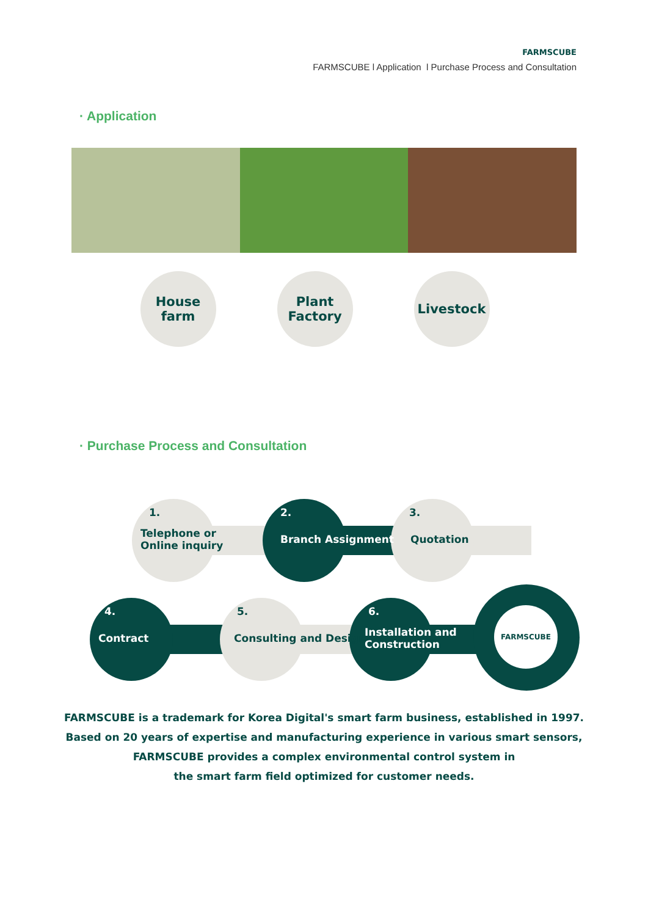FARMSCUBE
FARMSCUBE l Application l Purchase Process and Consultation
· Application
House
farm
Plant
Factory
Livestock
· Purchase Process and Consultation
1.
Telephone or
Online inquiry
2.
Branch Assignment
3.
Quotation
FARMSCUBE
4.
Contract
5.
Consulting and Design
6.
Installation and
Construction
FARMSCUBE is a trademark for Korea Digital's smart farm business, established in 1997.
Based on 20 years of expertise and manufacturing experience in various smart sensors,
FARMSCUBE provides a complex environmental control system in
the smart farm field optimized for customer needs.